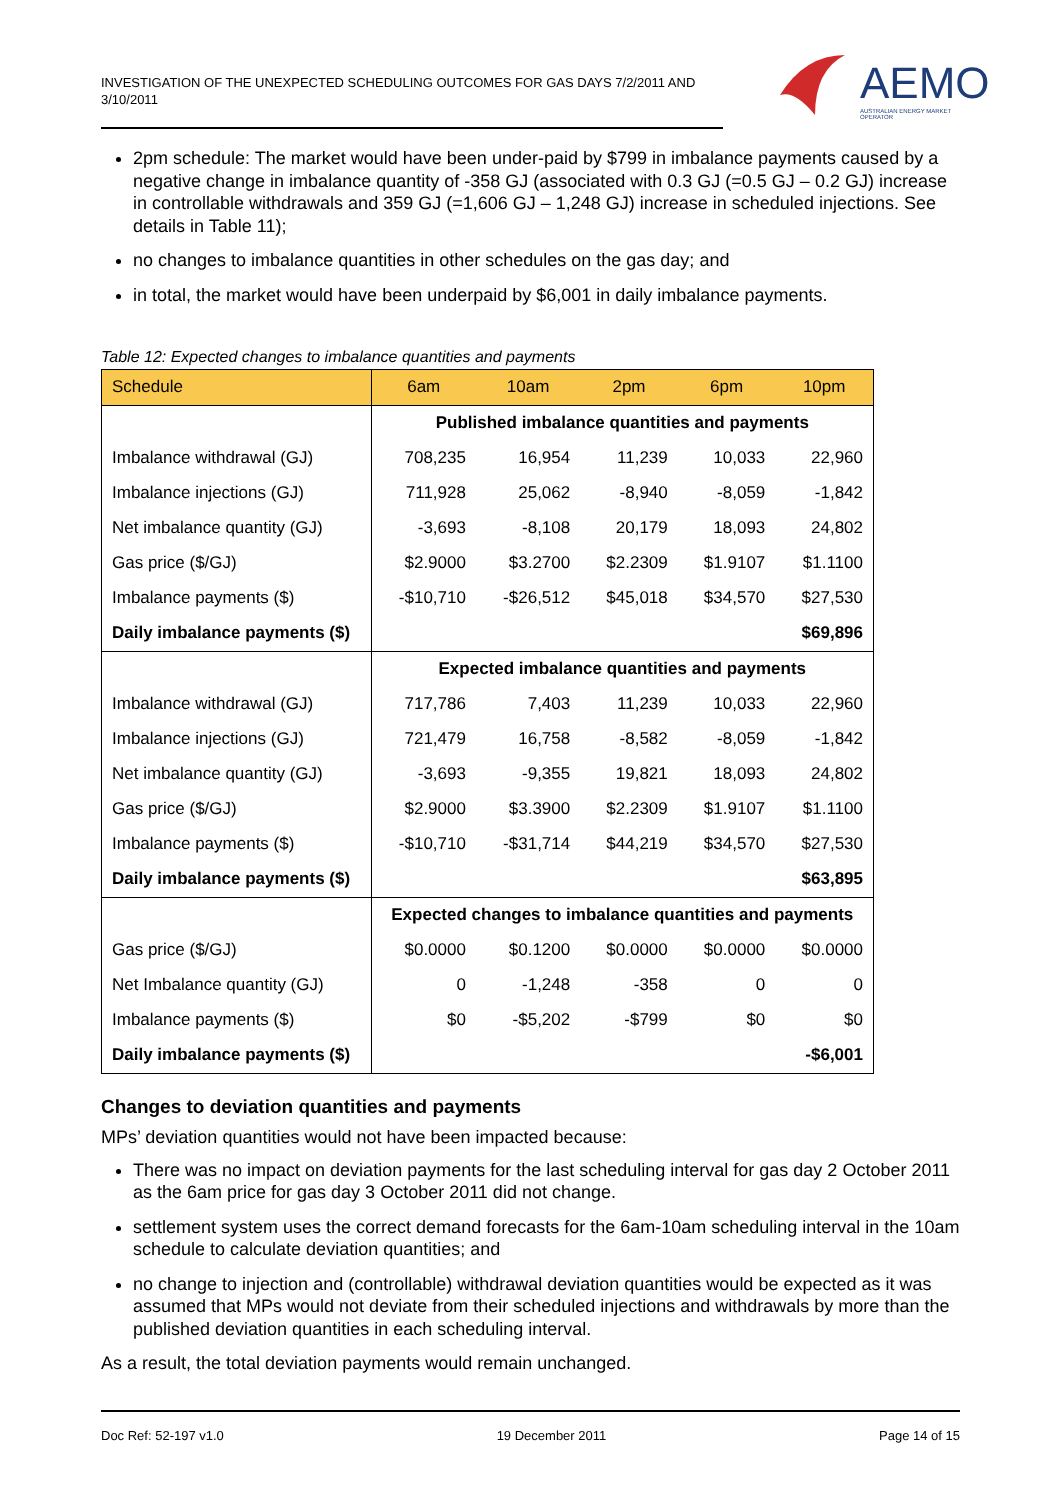INVESTIGATION OF THE UNEXPECTED SCHEDULING OUTCOMES FOR GAS DAYS 7/2/2011 AND 3/10/2011
AEMO
AUSTRALIAN ENERGY MARKET OPERATOR
2pm schedule: The market would have been under-paid by $799 in imbalance payments caused by a negative change in imbalance quantity of -358 GJ (associated with 0.3 GJ (=0.5 GJ – 0.2 GJ) increase in controllable withdrawals and 359 GJ (=1,606 GJ – 1,248 GJ) increase in scheduled injections. See details in Table 11);
no changes to imbalance quantities in other schedules on the gas day; and
in total, the market would have been underpaid by $6,001 in daily imbalance payments.
Table 12: Expected changes to imbalance quantities and payments
| Schedule | 6am | 10am | 2pm | 6pm | 10pm |
| --- | --- | --- | --- | --- | --- |
| | Published imbalance quantities and payments | | | | |
| Imbalance withdrawal (GJ) | 708,235 | 16,954 | 11,239 | 10,033 | 22,960 |
| Imbalance injections (GJ) | 711,928 | 25,062 | -8,940 | -8,059 | -1,842 |
| Net imbalance quantity (GJ) | -3,693 | -8,108 | 20,179 | 18,093 | 24,802 |
| Gas price ($/GJ) | $2.9000 | $3.2700 | $2.2309 | $1.9107 | $1.1100 |
| Imbalance payments ($) | -$10,710 | -$26,512 | $45,018 | $34,570 | $27,530 |
| Daily imbalance payments ($) | | | | | $69,896 |
| | Expected imbalance quantities and payments | | | | |
| Imbalance withdrawal (GJ) | 717,786 | 7,403 | 11,239 | 10,033 | 22,960 |
| Imbalance injections (GJ) | 721,479 | 16,758 | -8,582 | -8,059 | -1,842 |
| Net imbalance quantity (GJ) | -3,693 | -9,355 | 19,821 | 18,093 | 24,802 |
| Gas price ($/GJ) | $2.9000 | $3.3900 | $2.2309 | $1.9107 | $1.1100 |
| Imbalance payments ($) | -$10,710 | -$31,714 | $44,219 | $34,570 | $27,530 |
| Daily imbalance payments ($) | | | | | $63,895 |
| | Expected changes to imbalance quantities and payments | | | | |
| Gas price ($/GJ) | $0.0000 | $0.1200 | $0.0000 | $0.0000 | $0.0000 |
| Net Imbalance quantity (GJ) | 0 | -1,248 | -358 | 0 | 0 |
| Imbalance payments ($) | $0 | -$5,202 | -$799 | $0 | $0 |
| Daily imbalance payments ($) | | | | | -$6,001 |
Changes to deviation quantities and payments
MPs’ deviation quantities would not have been impacted because:
There was no impact on deviation payments for the last scheduling interval for gas day 2 October 2011 as the 6am price for gas day 3 October 2011 did not change.
settlement system uses the correct demand forecasts for the 6am-10am scheduling interval in the 10am schedule to calculate deviation quantities; and
no change to injection and (controllable) withdrawal deviation quantities would be expected as it was assumed that MPs would not deviate from their scheduled injections and withdrawals by more than the published deviation quantities in each scheduling interval.
As a result, the total deviation payments would remain unchanged.
Doc Ref: 52-197 v1.0 19 December 2011 Page 14 of 15